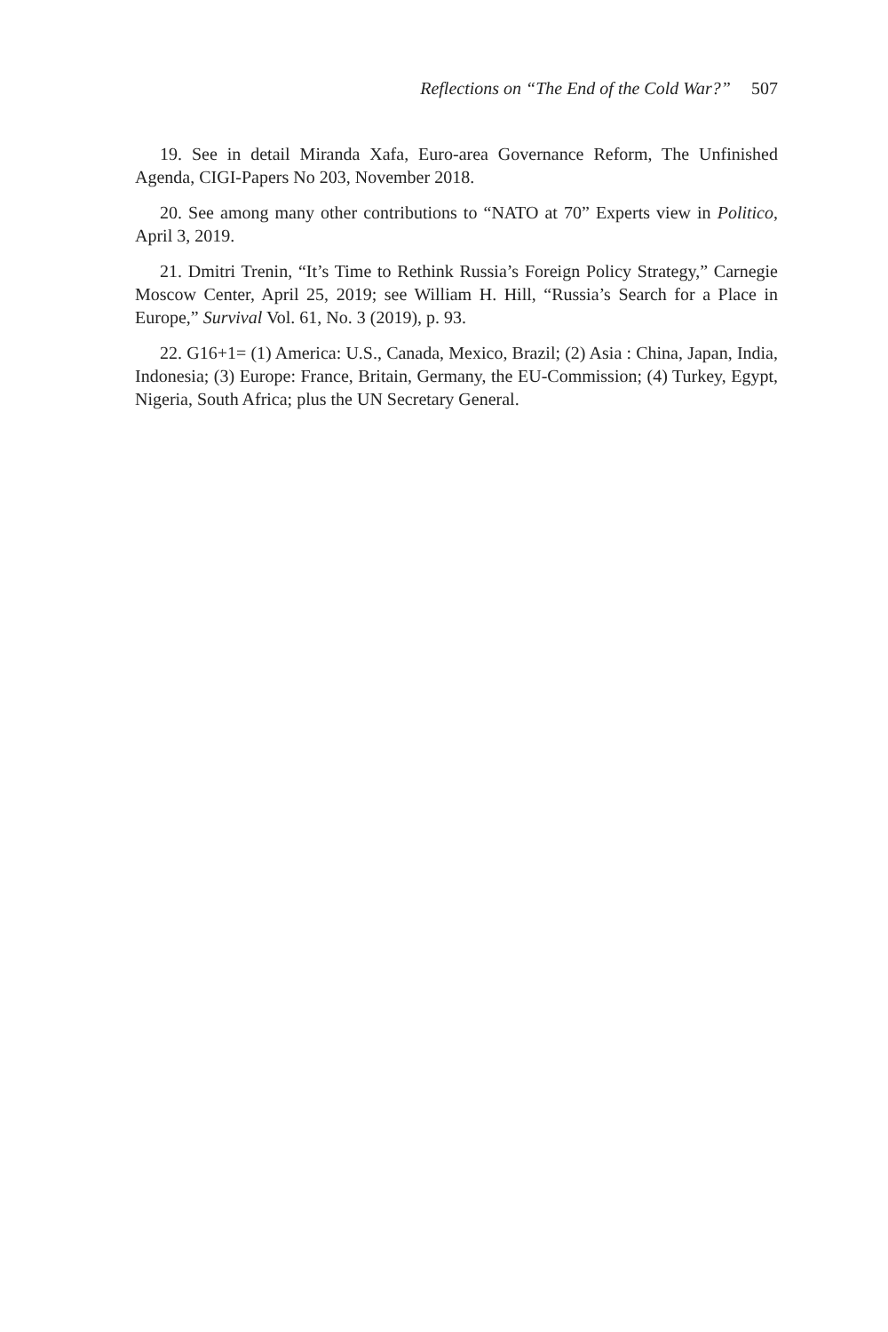Reflections on “The End of the Cold War?” 507
19. See in detail Miranda Xafa, Euro-area Governance Reform, The Unfinished Agenda, CIGI-Papers No 203, November 2018.
20. See among many other contributions to “NATO at 70” Experts view in Politico, April 3, 2019.
21. Dmitri Trenin, “It’s Time to Rethink Russia’s Foreign Policy Strategy,” Carnegie Moscow Center, April 25, 2019; see William H. Hill, “Russia’s Search for a Place in Europe,” Survival Vol. 61, No. 3 (2019), p. 93.
22. G16+1= (1) America: U.S., Canada, Mexico, Brazil; (2) Asia : China, Japan, India, Indonesia; (3) Europe: France, Britain, Germany, the EU-Commission; (4) Turkey, Egypt, Nigeria, South Africa; plus the UN Secretary General.